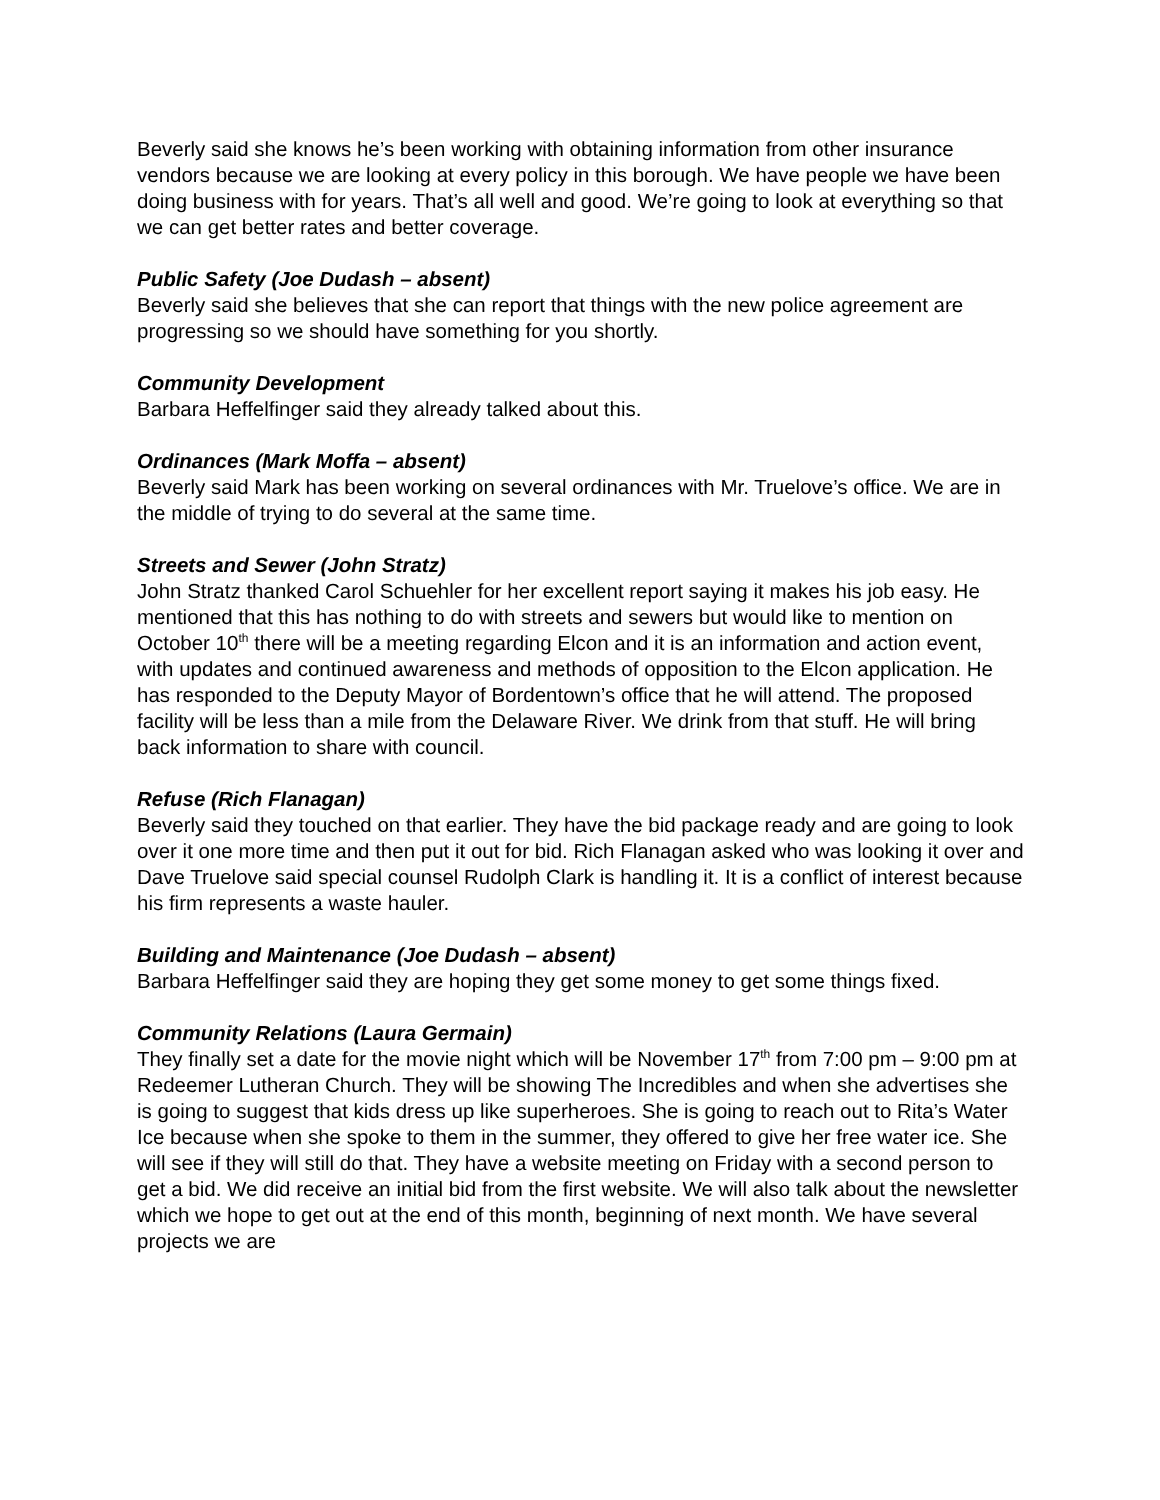Beverly said she knows he’s been working with obtaining information from other insurance vendors because we are looking at every policy in this borough. We have people we have been doing business with for years. That’s all well and good. We’re going to look at everything so that we can get better rates and better coverage.
Public Safety (Joe Dudash – absent)
Beverly said she believes that she can report that things with the new police agreement are progressing so we should have something for you shortly.
Community Development
Barbara Heffelfinger said they already talked about this.
Ordinances (Mark Moffa – absent)
Beverly said Mark has been working on several ordinances with Mr. Truelove’s office. We are in the middle of trying to do several at the same time.
Streets and Sewer (John Stratz)
John Stratz thanked Carol Schuehler for her excellent report saying it makes his job easy. He mentioned that this has nothing to do with streets and sewers but would like to mention on October 10<sup>th</sup> there will be a meeting regarding Elcon and it is an information and action event, with updates and continued awareness and methods of opposition to the Elcon application. He has responded to the Deputy Mayor of Bordentown’s office that he will attend. The proposed facility will be less than a mile from the Delaware River. We drink from that stuff. He will bring back information to share with council.
Refuse (Rich Flanagan)
Beverly said they touched on that earlier. They have the bid package ready and are going to look over it one more time and then put it out for bid. Rich Flanagan asked who was looking it over and Dave Truelove said special counsel Rudolph Clark is handling it. It is a conflict of interest because his firm represents a waste hauler.
Building and Maintenance (Joe Dudash – absent)
Barbara Heffelfinger said they are hoping they get some money to get some things fixed.
Community Relations (Laura Germain)
They finally set a date for the movie night which will be November 17<sup>th</sup> from 7:00 pm – 9:00 pm at Redeemer Lutheran Church. They will be showing The Incredibles and when she advertises she is going to suggest that kids dress up like superheroes. She is going to reach out to Rita’s Water Ice because when she spoke to them in the summer, they offered to give her free water ice. She will see if they will still do that. They have a website meeting on Friday with a second person to get a bid. We did receive an initial bid from the first website. We will also talk about the newsletter which we hope to get out at the end of this month, beginning of next month. We have several projects we are